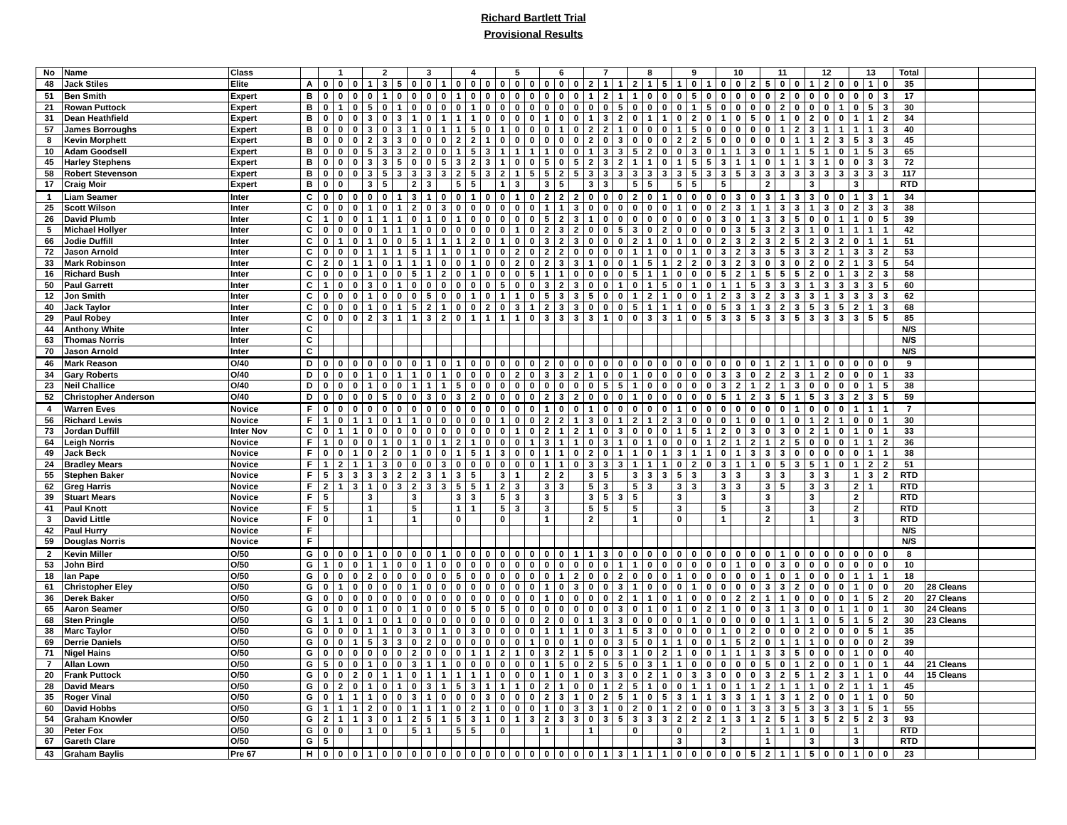Richard Bartlett Trial
Provisional Results
| No | Name | Class | | 1 | | | 2 | | | 3 | | | 4 | | | 5 | | | 6 | | | 7 | | | 8 | | | 9 | | | 10 | | | 11 | | | 12 | | | 13 | | | Total | | |
| --- | --- | --- | --- | --- | --- | --- | --- | --- | --- | --- | --- | --- | --- | --- | --- | --- | --- | --- | --- | --- | --- | --- | --- | --- | --- | --- | --- | --- | --- | --- | --- | --- | --- | --- | --- | --- | --- | --- | --- | --- | --- | --- | --- | --- | --- |
| 48 | Jack Stiles | Elite | A | 0 | 0 | 0 | 1 | 3 | 5 | 0 | 0 | 1 | 0 | 0 | 0 | 0 | 0 | 0 | 0 | 0 | 0 | 2 | 1 | 1 | 2 | 1 | 5 | 1 | 0 | 1 | 0 | 0 | 2 | 5 | 0 | 0 | 1 | 2 | 0 | 0 | 1 | 0 | 35 | | |
| 51 | Ben Smith | Expert | B | 0 | 0 | 0 | 0 | 1 | 0 | 0 | 0 | 0 | 1 | 0 | 0 | 0 | 0 | 0 | 0 | 0 | 0 | 1 | 2 | 1 | 1 | 0 | 0 | 0 | 5 | 0 | 0 | 0 | 0 | 0 | 2 | 0 | 0 | 0 | 0 | 0 | 0 | 3 | 17 | | |
| 21 | Rowan Puttock | Expert | B | 0 | 1 | 0 | 5 | 0 | 1 | 0 | 0 | 0 | 0 | 1 | 0 | 0 | 0 | 0 | 0 | 0 | 0 | 0 | 0 | 5 | 0 | 0 | 0 | 0 | 1 | 5 | 0 | 0 | 0 | 0 | 2 | 0 | 0 | 0 | 1 | 0 | 5 | 3 | 30 | | |
| 31 | Dean Heathfield | Expert | B | 0 | 0 | 0 | 3 | 0 | 3 | 1 | 0 | 1 | 1 | 1 | 0 | 0 | 0 | 0 | 1 | 0 | 0 | 1 | 3 | 2 | 0 | 1 | 1 | 0 | 2 | 0 | 1 | 0 | 5 | 0 | 1 | 0 | 2 | 0 | 0 | 1 | 1 | 2 | 34 | | |
| 57 | James Borroughs | Expert | B | 0 | 0 | 0 | 3 | 0 | 3 | 1 | 0 | 1 | 1 | 5 | 0 | 1 | 0 | 0 | 0 | 1 | 0 | 2 | 2 | 1 | 0 | 0 | 0 | 1 | 5 | 0 | 0 | 0 | 0 | 0 | 1 | 2 | 3 | 1 | 1 | 1 | 1 | 3 | 40 | | |
| 8 | Kevin Morphett | Expert | B | 0 | 0 | 0 | 2 | 3 | 3 | 0 | 0 | 0 | 2 | 2 | 1 | 0 | 0 | 0 | 0 | 0 | 0 | 2 | 0 | 3 | 0 | 0 | 0 | 2 | 2 | 5 | 0 | 0 | 0 | 0 | 0 | 1 | 1 | 2 | 3 | 5 | 3 | 3 | 45 | | |
| 10 | Adam Goodsell | Expert | B | 0 | 0 | 0 | 5 | 3 | 3 | 2 | 0 | 0 | 1 | 5 | 3 | 1 | 1 | 1 | 1 | 0 | 0 | 1 | 3 | 3 | 5 | 2 | 0 | 0 | 3 | 0 | 1 | 1 | 3 | 0 | 1 | 1 | 5 | 1 | 0 | 1 | 5 | 3 | 65 | | |
| 45 | Harley Stephens | Expert | B | 0 | 0 | 0 | 3 | 3 | 5 | 0 | 0 | 5 | 3 | 2 | 3 | 1 | 0 | 0 | 5 | 0 | 5 | 2 | 3 | 2 | 1 | 1 | 0 | 1 | 5 | 5 | 3 | 1 | 1 | 0 | 1 | 1 | 3 | 1 | 0 | 0 | 3 | 3 | 72 | | |
| 58 | Robert Stevenson | Expert | B | 0 | 0 | 0 | 3 | 5 | 3 | 3 | 3 | 3 | 2 | 5 | 3 | 2 | 1 | 5 | 5 | 2 | 5 | 3 | 3 | 3 | 3 | 3 | 3 | 3 | 5 | 3 | 3 | 5 | 3 | 3 | 3 | 3 | 3 | 3 | 3 | 3 | 3 | 3 | 117 | | |
| 17 | Craig Moir | Expert | B | 0 | 0 | | 3 | 5 | | 2 | 3 | | 5 | 5 | | 1 | 3 | | 3 | 5 | | 3 | 3 | | 5 | 5 | | 5 | 5 | | 5 | | | 2 | | | 3 | | | 3 | | | RTD | | |
| 1 | Liam Seamer | Inter | C | 0 | 0 | 0 | 0 | 0 | 1 | 3 | 1 | 0 | 0 | 1 | 0 | 0 | 1 | 0 | 2 | 2 | 2 | 0 | 0 | 0 | 2 | 0 | 1 | 0 | 0 | 0 | 0 | 3 | 0 | 3 | 1 | 3 | 3 | 0 | 0 | 1 | 3 | 1 | 34 | | |
| 25 | Scott Wilson | Inter | C | 0 | 0 | 0 | 1 | 0 | 1 | 2 | 0 | 3 | 0 | 0 | 0 | 0 | 0 | 0 | 1 | 1 | 3 | 0 | 0 | 0 | 0 | 0 | 0 | 1 | 0 | 0 | 2 | 3 | 1 | 1 | 3 | 3 | 1 | 3 | 0 | 2 | 3 | 3 | 38 | | |
| 26 | David Plumb | Inter | C | 1 | 0 | 0 | 1 | 1 | 1 | 0 | 1 | 0 | 1 | 0 | 0 | 0 | 0 | 0 | 5 | 2 | 3 | 1 | 0 | 0 | 0 | 0 | 0 | 0 | 0 | 0 | 3 | 0 | 1 | 3 | 3 | 5 | 0 | 0 | 1 | 1 | 0 | 5 | 39 | | |
| 5 | Michael Hollyer | Inter | C | 0 | 0 | 0 | 0 | 1 | 1 | 1 | 0 | 0 | 0 | 0 | 0 | 0 | 1 | 0 | 2 | 3 | 2 | 0 | 0 | 5 | 3 | 0 | 2 | 0 | 0 | 0 | 0 | 3 | 5 | 3 | 2 | 3 | 1 | 0 | 1 | 1 | 1 | 1 | 42 | | |
| 66 | Jodie Duffill | Inter | C | 0 | 1 | 0 | 1 | 0 | 0 | 5 | 1 | 1 | 1 | 2 | 0 | 1 | 0 | 0 | 3 | 2 | 3 | 0 | 0 | 0 | 2 | 1 | 0 | 1 | 0 | 0 | 2 | 3 | 2 | 3 | 2 | 5 | 2 | 3 | 2 | 0 | 1 | 1 | 51 | | |
| 72 | Jason Arnold | Inter | C | 0 | 0 | 0 | 1 | 1 | 1 | 5 | 1 | 1 | 0 | 1 | 0 | 0 | 2 | 0 | 2 | 2 | 0 | 0 | 0 | 0 | 1 | 1 | 0 | 0 | 1 | 0 | 3 | 2 | 3 | 3 | 5 | 3 | 3 | 2 | 1 | 3 | 3 | 2 | 53 | | |
| 33 | Mark Robinson | Inter | C | 2 | 0 | 1 | 1 | 0 | 1 | 1 | 1 | 0 | 0 | 1 | 0 | 0 | 2 | 0 | 2 | 3 | 3 | 1 | 0 | 0 | 1 | 5 | 1 | 2 | 2 | 0 | 3 | 2 | 3 | 0 | 3 | 0 | 2 | 0 | 2 | 1 | 3 | 5 | 54 | | |
| 16 | Richard Bush | Inter | C | 0 | 0 | 0 | 1 | 0 | 0 | 5 | 1 | 2 | 0 | 1 | 0 | 0 | 0 | 5 | 1 | 1 | 0 | 0 | 0 | 0 | 5 | 1 | 1 | 0 | 0 | 0 | 5 | 2 | 1 | 5 | 5 | 5 | 2 | 0 | 1 | 3 | 2 | 3 | 58 | | |
| 50 | Paul Garrett | Inter | C | 1 | 0 | 0 | 3 | 0 | 1 | 0 | 0 | 0 | 0 | 0 | 0 | 5 | 0 | 0 | 3 | 2 | 3 | 0 | 0 | 1 | 0 | 1 | 5 | 0 | 1 | 0 | 1 | 1 | 5 | 3 | 3 | 3 | 1 | 3 | 3 | 3 | 3 | 5 | 60 | | |
| 12 | Jon Smith | Inter | C | 0 | 0 | 0 | 1 | 0 | 0 | 0 | 5 | 0 | 0 | 1 | 0 | 1 | 1 | 0 | 5 | 3 | 3 | 5 | 0 | 0 | 1 | 2 | 1 | 0 | 0 | 1 | 2 | 3 | 3 | 2 | 3 | 3 | 3 | 1 | 3 | 3 | 3 | 3 | 62 | | |
| 40 | Jack Taylor | Inter | C | 0 | 0 | 0 | 1 | 0 | 1 | 5 | 2 | 1 | 0 | 0 | 2 | 0 | 3 | 1 | 2 | 3 | 3 | 0 | 0 | 0 | 5 | 1 | 1 | 1 | 0 | 0 | 5 | 3 | 1 | 3 | 2 | 3 | 5 | 3 | 5 | 2 | 1 | 3 | 68 | | |
| 29 | Paul Robey | Inter | C | 0 | 0 | 0 | 2 | 3 | 1 | 1 | 3 | 2 | 0 | 1 | 1 | 1 | 1 | 0 | 3 | 3 | 3 | 3 | 1 | 0 | 0 | 3 | 3 | 1 | 0 | 5 | 3 | 3 | 5 | 3 | 3 | 5 | 3 | 3 | 3 | 3 | 5 | 5 | 85 | | |
| 44 | Anthony White | Inter | C | | | | | | | | | | | | | | | | | | | | | | | | | | | | | | | | | | | | | | | | N/S | | |
| 63 | Thomas Norris | Inter | C | | | | | | | | | | | | | | | | | | | | | | | | | | | | | | | | | | | | | | | | N/S | | |
| 70 | Jason Arnold | Inter | C | | | | | | | | | | | | | | | | | | | | | | | | | | | | | | | | | | | | | | | | N/S | | |
| 46 | Mark Reason | O/40 | D | 0 | 0 | 0 | 0 | 0 | 0 | 0 | 1 | 0 | 1 | 0 | 0 | 0 | 0 | 0 | 2 | 0 | 0 | 0 | 0 | 0 | 0 | 0 | 0 | 0 | 0 | 0 | 0 | 0 | 0 | 1 | 2 | 1 | 1 | 0 | 0 | 0 | 0 | 0 | 9 | | |
| 34 | Gary Roberts | O/40 | D | 0 | 0 | 0 | 1 | 0 | 1 | 1 | 0 | 1 | 0 | 0 | 0 | 0 | 2 | 0 | 3 | 3 | 2 | 1 | 0 | 0 | 1 | 0 | 0 | 0 | 0 | 0 | 3 | 3 | 0 | 2 | 2 | 3 | 1 | 2 | 0 | 0 | 0 | 1 | 33 | | |
| 23 | Neil Challice | O/40 | D | 0 | 0 | 0 | 1 | 0 | 0 | 1 | 1 | 1 | 5 | 0 | 0 | 0 | 0 | 0 | 0 | 0 | 0 | 0 | 5 | 5 | 1 | 0 | 0 | 0 | 0 | 0 | 3 | 2 | 1 | 2 | 1 | 3 | 0 | 0 | 0 | 0 | 1 | 5 | 38 | | |
| 52 | Christopher Anderson | O/40 | D | 0 | 0 | 0 | 0 | 5 | 0 | 0 | 3 | 0 | 3 | 2 | 0 | 0 | 0 | 0 | 2 | 3 | 2 | 0 | 0 | 0 | 1 | 0 | 0 | 0 | 0 | 0 | 5 | 1 | 2 | 3 | 5 | 1 | 5 | 3 | 3 | 2 | 3 | 5 | 59 | | |
| 4 | Warren Eves | Novice | F | 0 | 0 | 0 | 0 | 0 | 0 | 0 | 0 | 0 | 0 | 0 | 0 | 0 | 0 | 0 | 1 | 0 | 0 | 1 | 0 | 0 | 0 | 0 | 0 | 1 | 0 | 0 | 0 | 0 | 0 | 0 | 0 | 1 | 0 | 0 | 0 | 1 | 1 | 1 | 7 | | |
| 56 | Richard Lewis | Novice | F | 1 | 0 | 1 | 1 | 0 | 1 | 1 | 0 | 0 | 0 | 0 | 0 | 1 | 0 | 0 | 2 | 2 | 1 | 3 | 0 | 1 | 2 | 1 | 2 | 3 | 0 | 0 | 0 | 1 | 0 | 0 | 1 | 0 | 1 | 2 | 1 | 0 | 0 | 1 | 30 | | |
| 73 | Jordan Duffill | Inter Nov | C | 0 | 1 | 1 | 0 | 0 | 0 | 0 | 0 | 0 | 0 | 0 | 0 | 0 | 1 | 0 | 2 | 1 | 2 | 1 | 0 | 3 | 0 | 0 | 0 | 1 | 5 | 1 | 2 | 0 | 3 | 0 | 3 | 0 | 2 | 1 | 0 | 1 | 0 | 1 | 33 | | |
| 64 | Leigh Norris | Novice | F | 1 | 0 | 0 | 0 | 1 | 0 | 1 | 0 | 1 | 2 | 1 | 0 | 0 | 0 | 1 | 3 | 1 | 1 | 0 | 3 | 1 | 0 | 1 | 0 | 0 | 0 | 1 | 2 | 1 | 2 | 1 | 2 | 5 | 0 | 0 | 0 | 1 | 1 | 2 | 36 | | |
| 49 | Jack Beck | Novice | F | 0 | 0 | 1 | 0 | 2 | 0 | 1 | 0 | 0 | 1 | 5 | 1 | 3 | 0 | 0 | 1 | 1 | 0 | 2 | 0 | 1 | 1 | 0 | 1 | 3 | 1 | 1 | 0 | 1 | 3 | 3 | 3 | 0 | 0 | 0 | 0 | 0 | 1 | 1 | 38 | | |
| 24 | Bradley Mears | Novice | F | 1 | 2 | 1 | 1 | 3 | 0 | 0 | 0 | 3 | 0 | 0 | 0 | 0 | 0 | 0 | 1 | 1 | 0 | 3 | 3 | 3 | 1 | 1 | 1 | 0 | 2 | 0 | 3 | 1 | 1 | 0 | 5 | 3 | 5 | 1 | 0 | 1 | 2 | 2 | 51 | | |
| 55 | Stephen Baker | Novice | F | 5 | 3 | 3 | 3 | 3 | 2 | 2 | 3 | 1 | 3 | 5 | | 3 | 1 | | 2 | 2 | | 3 | 5 | | 3 | 3 | 3 | 5 | 3 | | 3 | 3 | | 3 | 3 | | 3 | 3 | | 1 | 3 | 2 | RTD | | |
| 62 | Greg Harris | Novice | F | 2 | 1 | 3 | 1 | 0 | 3 | 2 | 3 | 3 | 5 | 5 | 1 | 2 | 3 | | 3 | 3 | | 5 | 3 | | 5 | 3 | | 3 | 3 | | 3 | 3 | | 3 | 5 | | 3 | 3 | | 2 | 1 | | RTD | | |
| 39 | Stuart Mears | Novice | F | 5 | | | 3 | | | 3 | | | 3 | 3 | | 5 | 3 | | 3 | | | 3 | 5 | 3 | 5 | | | 3 | | | 3 | | | 3 | | | 3 | | | 2 | | | RTD | | |
| 41 | Paul Knott | Novice | F | 5 | | | 1 | | | 5 | | | 1 | 1 | | 5 | 3 | | 3 | | | 5 | 5 | | 5 | | | 3 | | | 5 | | | 3 | | | 3 | | | 2 | | | RTD | | |
| 3 | David Little | Novice | F | 0 | | | 1 | | | 1 | | | 0 | | | 0 | | | 1 | | | 2 | | | 1 | | | 0 | | | 1 | | | 2 | | | 1 | | | 3 | | | RTD | | |
| 42 | Paul Hurry | Novice | F | | | | | | | | | | | | | | | | | | | | | | | | | | | | | | | | | | | | | | | | N/S | | |
| 59 | Douglas Norris | Novice | F | | | | | | | | | | | | | | | | | | | | | | | | | | | | | | | | | | | | | | | | N/S | | |
| 2 | Kevin Miller | O/50 | G | 0 | 0 | 0 | 1 | 0 | 0 | 0 | 0 | 1 | 0 | 0 | 0 | 0 | 0 | 0 | 0 | 0 | 1 | 1 | 3 | 0 | 0 | 0 | 0 | 0 | 0 | 0 | 0 | 0 | 0 | 0 | 1 | 0 | 0 | 0 | 0 | 0 | 0 | 0 | 8 | | |
| 53 | John Bird | O/50 | G | 1 | 0 | 0 | 1 | 1 | 0 | 0 | 1 | 0 | 0 | 0 | 0 | 0 | 0 | 0 | 0 | 0 | 0 | 0 | 0 | 1 | 1 | 0 | 0 | 0 | 0 | 0 | 0 | 1 | 0 | 0 | 3 | 0 | 0 | 0 | 0 | 0 | 0 | 0 | 10 | | |
| 18 | Ian Pape | O/50 | G | 0 | 0 | 0 | 2 | 0 | 0 | 0 | 0 | 0 | 5 | 0 | 0 | 0 | 0 | 0 | 0 | 1 | 2 | 0 | 0 | 2 | 0 | 0 | 0 | 1 | 0 | 0 | 0 | 0 | 0 | 1 | 0 | 1 | 0 | 0 | 0 | 1 | 1 | 1 | 18 | | |
| 61 | Christopher Eley | O/50 | G | 0 | 1 | 0 | 0 | 0 | 0 | 1 | 0 | 0 | 0 | 0 | 0 | 0 | 0 | 0 | 1 | 0 | 3 | 0 | 0 | 3 | 1 | 0 | 0 | 0 | 1 | 0 | 0 | 0 | 0 | 3 | 3 | 2 | 0 | 0 | 0 | 1 | 0 | 0 | 20 | 28 Cleans | |
| 36 | Derek Baker | O/50 | G | 0 | 0 | 0 | 0 | 0 | 0 | 0 | 0 | 0 | 0 | 0 | 0 | 0 | 0 | 0 | 1 | 0 | 0 | 0 | 0 | 2 | 1 | 1 | 0 | 1 | 0 | 0 | 0 | 2 | 2 | 1 | 1 | 0 | 0 | 0 | 0 | 1 | 5 | 2 | 20 | 27 Cleans | |
| 65 | Aaron Seamer | O/50 | G | 0 | 0 | 0 | 1 | 0 | 0 | 1 | 0 | 0 | 0 | 5 | 0 | 5 | 0 | 0 | 0 | 0 | 0 | 0 | 0 | 3 | 0 | 1 | 0 | 1 | 0 | 2 | 1 | 0 | 0 | 3 | 1 | 3 | 0 | 0 | 1 | 1 | 0 | 1 | 30 | 24 Cleans | |
| 68 | Sten Pringle | O/50 | G | 1 | 1 | 0 | 1 | 0 | 1 | 0 | 0 | 0 | 0 | 0 | 0 | 0 | 0 | 0 | 2 | 0 | 0 | 1 | 3 | 3 | 0 | 0 | 0 | 0 | 1 | 0 | 0 | 0 | 0 | 0 | 1 | 1 | 1 | 0 | 5 | 1 | 5 | 2 | 30 | 23 Cleans | |
| 38 | Marc Taylor | O/50 | G | 0 | 0 | 0 | 1 | 1 | 0 | 3 | 0 | 1 | 0 | 3 | 0 | 0 | 0 | 0 | 1 | 1 | 1 | 0 | 3 | 1 | 5 | 3 | 0 | 0 | 0 | 0 | 1 | 0 | 2 | 0 | 0 | 0 | 2 | 0 | 0 | 0 | 5 | 1 | 35 | | |
| 69 | Derrie Daniels | O/50 | G | 0 | 0 | 1 | 5 | 3 | 3 | 0 | 2 | 0 | 0 | 0 | 0 | 0 | 0 | 1 | 0 | 0 | 1 | 0 | 0 | 3 | 5 | 0 | 1 | 1 | 0 | 0 | 1 | 5 | 2 | 0 | 1 | 1 | 1 | 0 | 0 | 0 | 0 | 2 | 39 | | |
| 71 | Nigel Hains | O/50 | G | 0 | 0 | 0 | 0 | 0 | 0 | 2 | 0 | 0 | 0 | 1 | 1 | 2 | 1 | 0 | 3 | 2 | 1 | 5 | 0 | 3 | 1 | 0 | 2 | 1 | 0 | 0 | 1 | 1 | 1 | 3 | 3 | 5 | 0 | 0 | 0 | 1 | 0 | 0 | 40 | | |
| 7 | Allan Lown | O/50 | G | 5 | 0 | 0 | 1 | 0 | 0 | 3 | 1 | 1 | 0 | 0 | 0 | 0 | 0 | 0 | 1 | 5 | 0 | 2 | 5 | 5 | 0 | 3 | 1 | 1 | 0 | 0 | 0 | 0 | 0 | 5 | 0 | 1 | 2 | 0 | 0 | 1 | 0 | 1 | 44 | 21 Cleans | |
| 20 | Frank Puttock | O/50 | G | 0 | 0 | 2 | 0 | 1 | 1 | 0 | 1 | 1 | 1 | 1 | 1 | 0 | 0 | 0 | 1 | 0 | 1 | 0 | 3 | 3 | 0 | 2 | 1 | 0 | 3 | 3 | 0 | 0 | 0 | 3 | 2 | 5 | 1 | 2 | 3 | 1 | 1 | 0 | 44 | 15 Cleans | |
| 28 | David Mears | O/50 | G | 0 | 2 | 0 | 1 | 0 | 1 | 0 | 3 | 1 | 5 | 3 | 1 | 1 | 1 | 0 | 2 | 1 | 0 | 0 | 1 | 2 | 5 | 1 | 0 | 0 | 1 | 1 | 0 | 1 | 1 | 2 | 1 | 1 | 1 | 0 | 2 | 1 | 1 | 1 | 45 | | |
| 35 | Roger Vinal | O/50 | G | 0 | 1 | 1 | 1 | 0 | 0 | 3 | 1 | 0 | 0 | 0 | 3 | 0 | 0 | 0 | 2 | 3 | 1 | 0 | 2 | 5 | 1 | 0 | 5 | 3 | 1 | 1 | 3 | 3 | 1 | 1 | 3 | 1 | 2 | 0 | 0 | 1 | 1 | 0 | 50 | | |
| 60 | David Hobbs | O/50 | G | 1 | 1 | 1 | 2 | 0 | 0 | 1 | 1 | 1 | 0 | 2 | 1 | 0 | 0 | 0 | 1 | 0 | 3 | 3 | 1 | 0 | 2 | 0 | 1 | 2 | 0 | 0 | 0 | 1 | 3 | 3 | 3 | 5 | 3 | 3 | 3 | 1 | 5 | 1 | 55 | | |
| 54 | Graham Knowler | O/50 | G | 2 | 1 | 1 | 3 | 0 | 1 | 2 | 5 | 1 | 5 | 3 | 1 | 0 | 1 | 3 | 2 | 3 | 3 | 0 | 3 | 5 | 3 | 3 | 3 | 2 | 2 | 2 | 1 | 3 | 1 | 2 | 5 | 1 | 3 | 5 | 2 | 5 | 2 | 3 | 93 | | |
| 30 | Peter Fox | O/50 | G | 0 | 0 | | 1 | 0 | | 5 | 1 | | 5 | 5 | | 0 | | | 1 | | | 1 | | | 0 | | | 0 | | | 2 | | | 1 | 1 | 1 | 0 | | | 1 | | | RTD | | |
| 67 | Gareth Clare | O/50 | G | 5 | | | | | | | | | | | | | | | | | | | | | | | | 3 | | | 3 | | | 1 | | | 3 | | | 3 | | | RTD | | |
| 43 | Graham Baylis | Pre 67 | H | 0 | 0 | 0 | 1 | 0 | 0 | 0 | 0 | 0 | 0 | 0 | 0 | 0 | 0 | 0 | 0 | 0 | 0 | 0 | 1 | 3 | 1 | 1 | 1 | 0 | 0 | 0 | 0 | 0 | 5 | 2 | 1 | 1 | 5 | 0 | 0 | 1 | 0 | 0 | 23 | | |